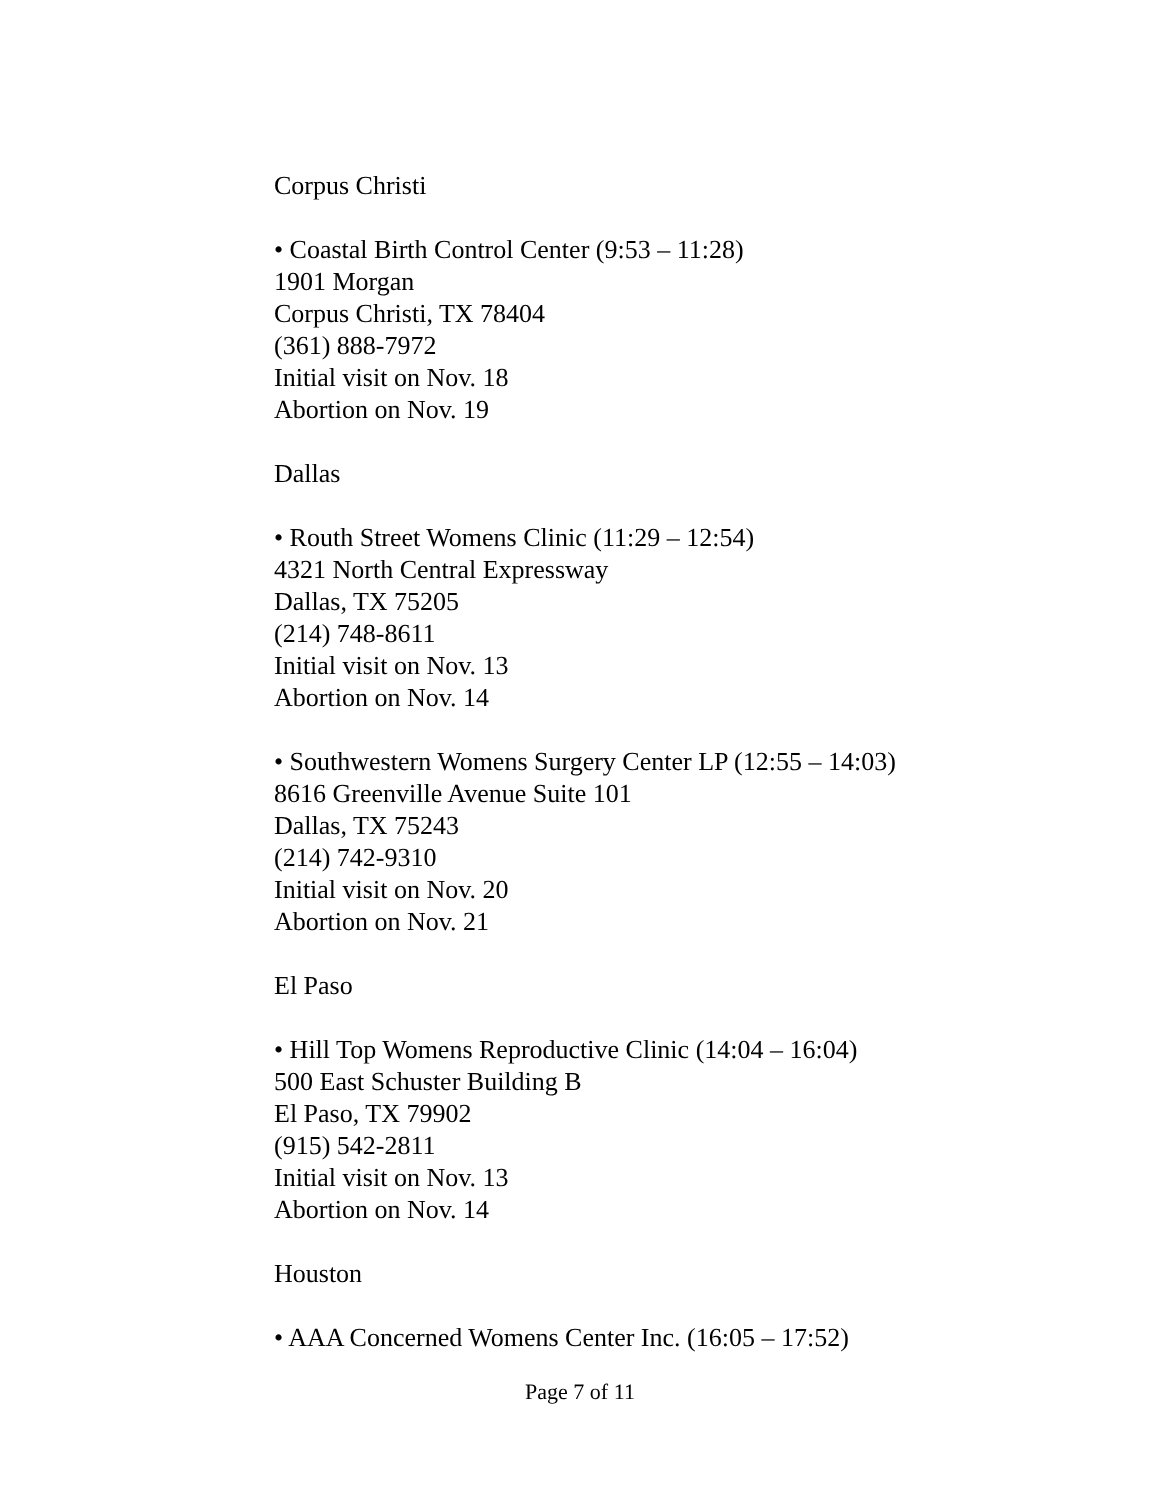Corpus Christi
• Coastal Birth Control Center (9:53 – 11:28)
1901 Morgan
Corpus Christi, TX 78404
(361) 888-7972
Initial visit on Nov. 18
Abortion on Nov. 19
Dallas
• Routh Street Womens Clinic (11:29 – 12:54)
4321 North Central Expressway
Dallas, TX 75205
(214) 748-8611
Initial visit on Nov. 13
Abortion on Nov. 14
• Southwestern Womens Surgery Center LP (12:55 – 14:03)
8616 Greenville Avenue Suite 101
Dallas, TX 75243
(214) 742-9310
Initial visit on Nov. 20
Abortion on Nov. 21
El Paso
• Hill Top Womens Reproductive Clinic (14:04 – 16:04)
500 East Schuster Building B
El Paso, TX 79902
(915) 542-2811
Initial visit on Nov. 13
Abortion on Nov. 14
Houston
• AAA Concerned Womens Center Inc. (16:05 – 17:52)
Page 7 of 11